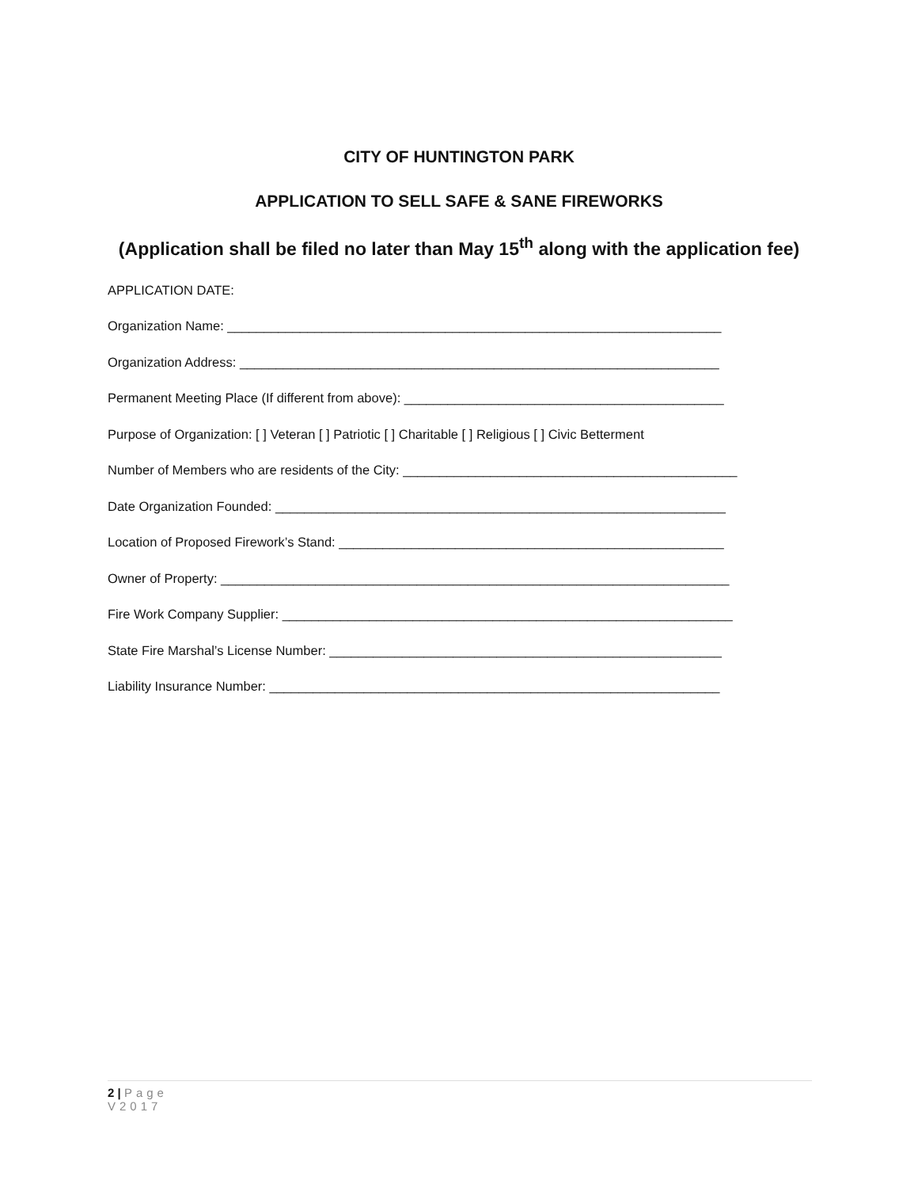CITY OF HUNTINGTON PARK
APPLICATION TO SELL SAFE & SANE FIREWORKS
(Application shall be filed no later than May 15<sup>th</sup> along with the application fee)
APPLICATION DATE:
Organization Name: ____________________________________________________________________
Organization Address: __________________________________________________________________
Permanent Meeting Place (If different from above): ____________________________________________
Purpose of Organization: [ ] Veteran [ ] Patriotic [ ] Charitable [ ] Religious [ ] Civic Betterment
Number of Members who are residents of the City: ______________________________________________
Date Organization Founded: ______________________________________________________________
Location of Proposed Firework’s Stand: _____________________________________________________
Owner of Property: ______________________________________________________________________
Fire Work Company Supplier: ______________________________________________________________
State Fire Marshal’s License Number: ______________________________________________________
Liability Insurance Number: ______________________________________________________________
2 | Page
V2017